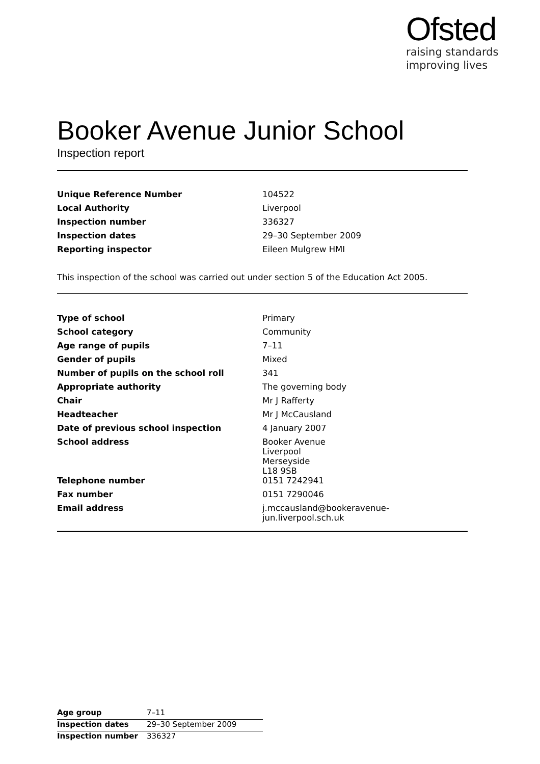Ofsted
raising standards
improving lives
Booker Avenue Junior School
Inspection report
| Unique Reference Number | 104522 |
| Local Authority | Liverpool |
| Inspection number | 336327 |
| Inspection dates | 29–30 September 2009 |
| Reporting inspector | Eileen Mulgrew HMI |
This inspection of the school was carried out under section 5 of the Education Act 2005.
| Type of school | Primary |
| School category | Community |
| Age range of pupils | 7–11 |
| Gender of pupils | Mixed |
| Number of pupils on the school roll | 341 |
| Appropriate authority | The governing body |
| Chair | Mr J Rafferty |
| Headteacher | Mr J McCausland |
| Date of previous school inspection | 4 January 2007 |
| School address | Booker Avenue Liverpool Merseyside L18 9SB |
| Telephone number | 0151 7242941 |
| Fax number | 0151 7290046 |
| Email address | j.mccausland@bookeravenue-jun.liverpool.sch.uk |
| Age group | 7–11 |
| Inspection dates | 29–30 September 2009 |
| Inspection number | 336327 |